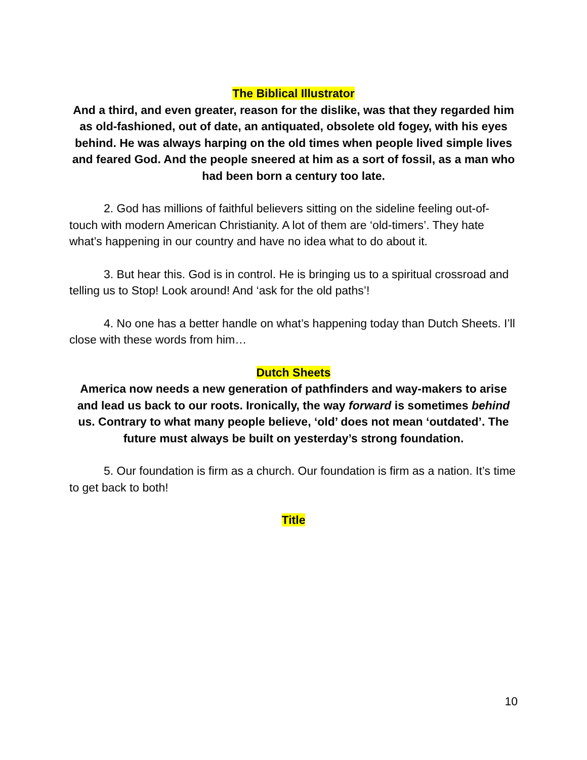The Biblical Illustrator
And a third, and even greater, reason for the dislike, was that they regarded him as old-fashioned, out of date, an antiquated, obsolete old fogey, with his eyes behind. He was always harping on the old times when people lived simple lives and feared God. And the people sneered at him as a sort of fossil, as a man who had been born a century too late.
2. God has millions of faithful believers sitting on the sideline feeling out-of-touch with modern American Christianity. A lot of them are ‘old-timers’. They hate what’s happening in our country and have no idea what to do about it.
3. But hear this. God is in control. He is bringing us to a spiritual crossroad and telling us to Stop! Look around! And ‘ask for the old paths’!
4. No one has a better handle on what’s happening today than Dutch Sheets. I’ll close with these words from him…
Dutch Sheets
America now needs a new generation of pathfinders and way-makers to arise and lead us back to our roots. Ironically, the way forward is sometimes behind us. Contrary to what many people believe, ‘old’ does not mean ‘outdated’. The future must always be built on yesterday’s strong foundation.
5. Our foundation is firm as a church. Our foundation is firm as a nation. It’s time to get back to both!
Title
10